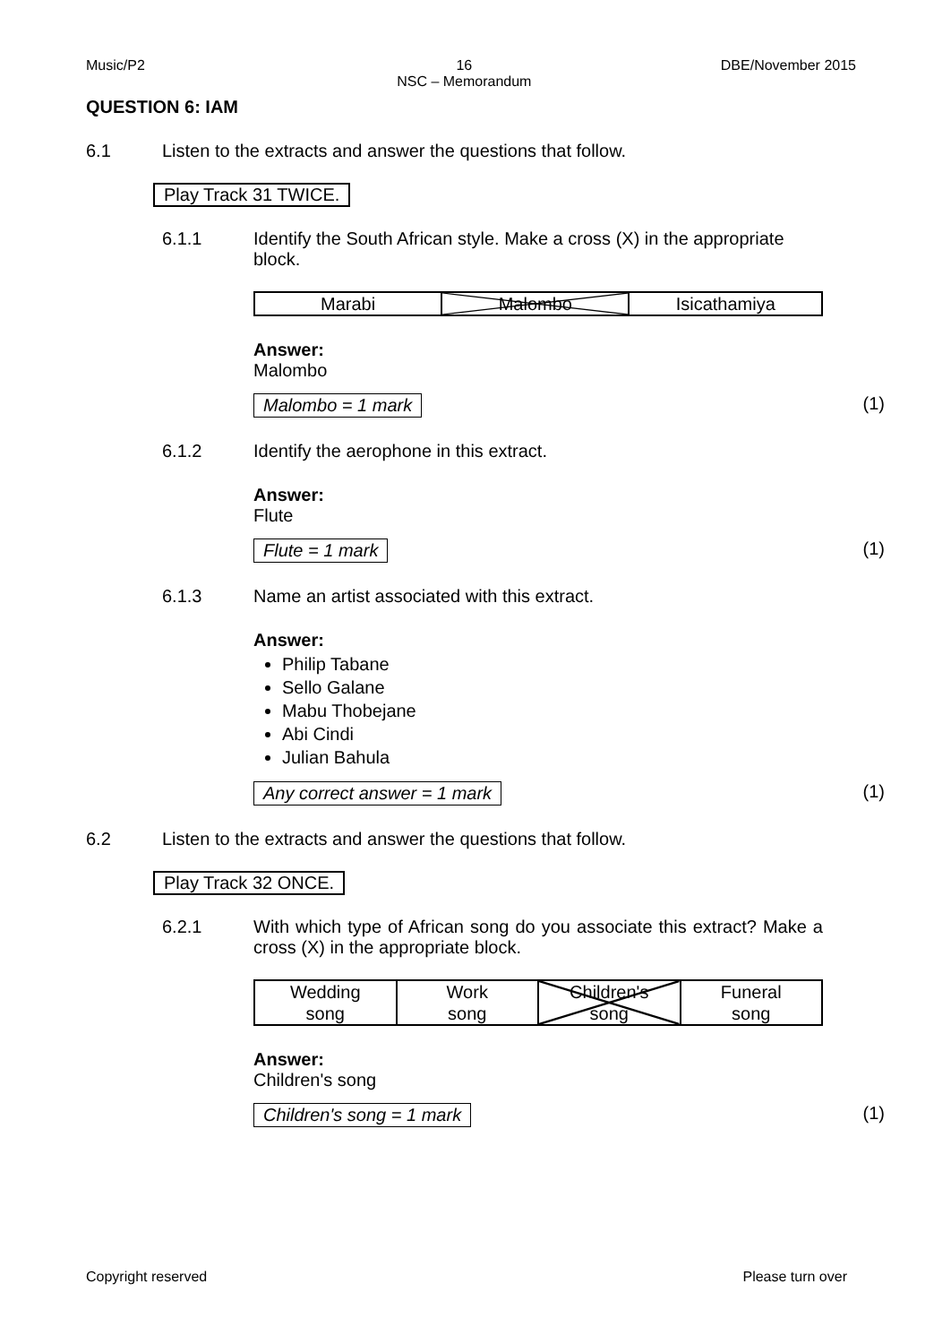Music/P2 16
NSC – Memorandum DBE/November 2015
QUESTION 6: IAM
6.1 Listen to the extracts and answer the questions that follow.
Play Track 31 TWICE.
6.1.1 Identify the South African style. Make a cross (X) in the appropriate block.
| Marabi | Malombo | Isicathamiya |
Answer:
Malombo
Malombo = 1 mark (1)
6.1.2 Identify the aerophone in this extract.
Answer:
Flute
Flute = 1 mark (1)
6.1.3 Name an artist associated with this extract.
Answer:
Philip Tabane
Sello Galane
Mabu Thobejane
Abi Cindi
Julian Bahula
Any correct answer = 1 mark (1)
6.2 Listen to the extracts and answer the questions that follow.
Play Track 32 ONCE.
6.2.1 With which type of African song do you associate this extract? Make a cross (X) in the appropriate block.
| Wedding song | Work song | Children's song | Funeral song |
Answer:
Children's song
Children's song = 1 mark (1)
Copyright reserved Please turn over